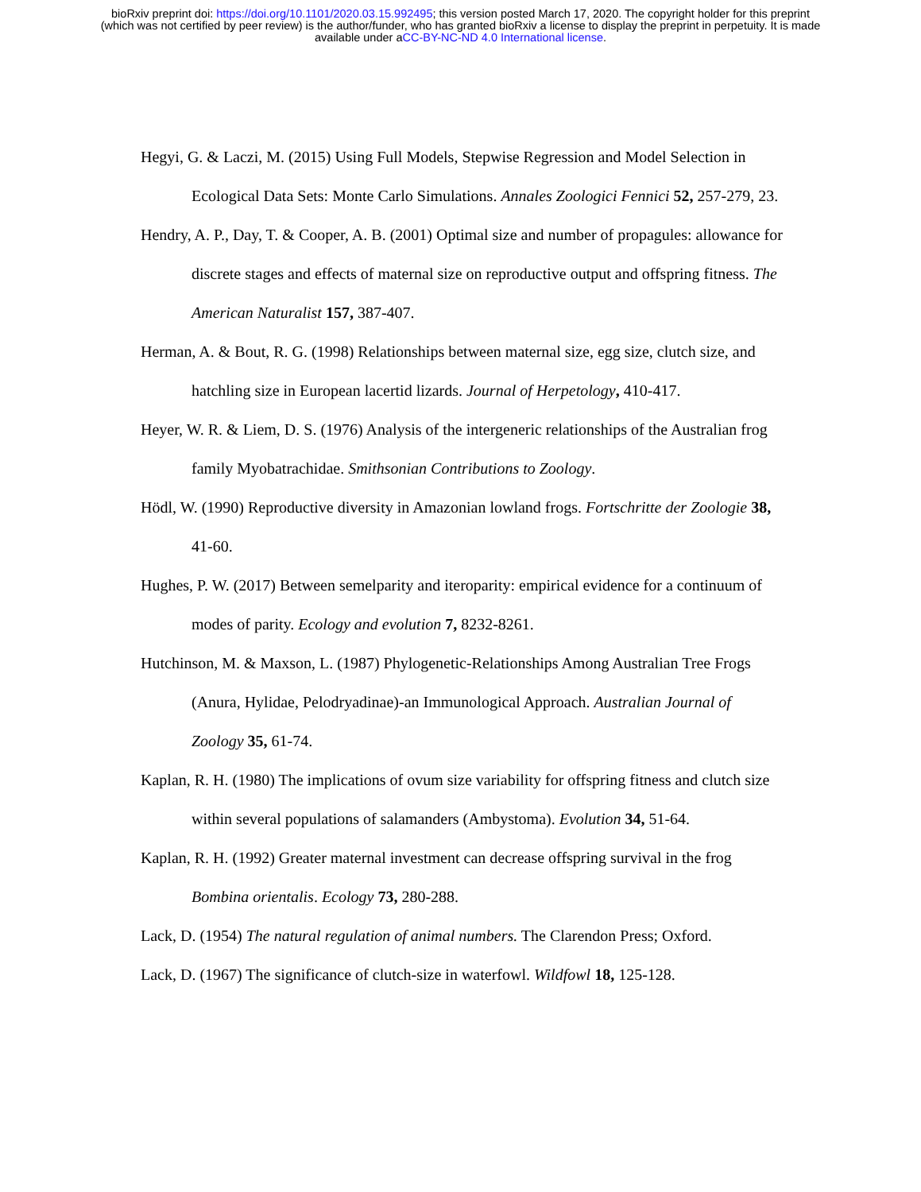bioRxiv preprint doi: https://doi.org/10.1101/2020.03.15.992495; this version posted March 17, 2020. The copyright holder for this preprint
(which was not certified by peer review) is the author/funder, who has granted bioRxiv a license to display the preprint in perpetuity. It is made
available under aCC-BY-NC-ND 4.0 International license.
Hegyi, G. & Laczi, M. (2015) Using Full Models, Stepwise Regression and Model Selection in Ecological Data Sets: Monte Carlo Simulations. Annales Zoologici Fennici 52, 257-279, 23.
Hendry, A. P., Day, T. & Cooper, A. B. (2001) Optimal size and number of propagules: allowance for discrete stages and effects of maternal size on reproductive output and offspring fitness. The American Naturalist 157, 387-407.
Herman, A. & Bout, R. G. (1998) Relationships between maternal size, egg size, clutch size, and hatchling size in European lacertid lizards. Journal of Herpetology, 410-417.
Heyer, W. R. & Liem, D. S. (1976) Analysis of the intergeneric relationships of the Australian frog family Myobatrachidae. Smithsonian Contributions to Zoology.
Hödl, W. (1990) Reproductive diversity in Amazonian lowland frogs. Fortschritte der Zoologie 38, 41-60.
Hughes, P. W. (2017) Between semelparity and iteroparity: empirical evidence for a continuum of modes of parity. Ecology and evolution 7, 8232-8261.
Hutchinson, M. & Maxson, L. (1987) Phylogenetic-Relationships Among Australian Tree Frogs (Anura, Hylidae, Pelodryadinae)-an Immunological Approach. Australian Journal of Zoology 35, 61-74.
Kaplan, R. H. (1980) The implications of ovum size variability for offspring fitness and clutch size within several populations of salamanders (Ambystoma). Evolution 34, 51-64.
Kaplan, R. H. (1992) Greater maternal investment can decrease offspring survival in the frog Bombina orientalis. Ecology 73, 280-288.
Lack, D. (1954) The natural regulation of animal numbers. The Clarendon Press; Oxford.
Lack, D. (1967) The significance of clutch-size in waterfowl. Wildfowl 18, 125-128.